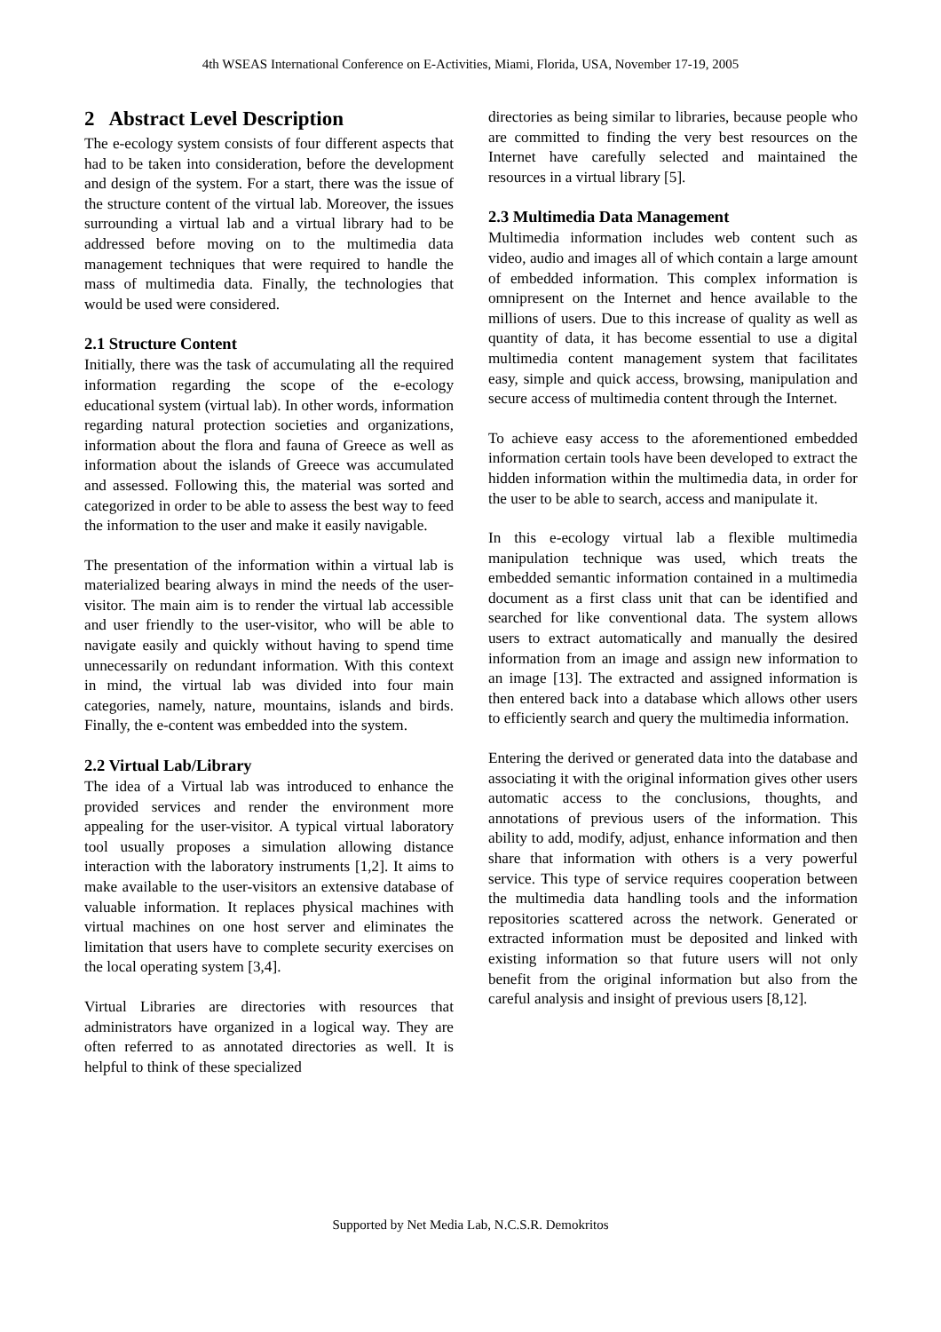4th WSEAS International Conference on E-Activities, Miami, Florida, USA, November 17-19, 2005
2 Abstract Level Description
The e-ecology system consists of four different aspects that had to be taken into consideration, before the development and design of the system. For a start, there was the issue of the structure content of the virtual lab. Moreover, the issues surrounding a virtual lab and a virtual library had to be addressed before moving on to the multimedia data management techniques that were required to handle the mass of multimedia data. Finally, the technologies that would be used were considered.
2.1 Structure Content
Initially, there was the task of accumulating all the required information regarding the scope of the e-ecology educational system (virtual lab). In other words, information regarding natural protection societies and organizations, information about the flora and fauna of Greece as well as information about the islands of Greece was accumulated and assessed. Following this, the material was sorted and categorized in order to be able to assess the best way to feed the information to the user and make it easily navigable.
The presentation of the information within a virtual lab is materialized bearing always in mind the needs of the user-visitor. The main aim is to render the virtual lab accessible and user friendly to the user-visitor, who will be able to navigate easily and quickly without having to spend time unnecessarily on redundant information. With this context in mind, the virtual lab was divided into four main categories, namely, nature, mountains, islands and birds. Finally, the e-content was embedded into the system.
2.2 Virtual Lab/Library
The idea of a Virtual lab was introduced to enhance the provided services and render the environment more appealing for the user-visitor. A typical virtual laboratory tool usually proposes a simulation allowing distance interaction with the laboratory instruments [1,2]. It aims to make available to the user-visitors an extensive database of valuable information. It replaces physical machines with virtual machines on one host server and eliminates the limitation that users have to complete security exercises on the local operating system [3,4].
Virtual Libraries are directories with resources that administrators have organized in a logical way. They are often referred to as annotated directories as well. It is helpful to think of these specialized
directories as being similar to libraries, because people who are committed to finding the very best resources on the Internet have carefully selected and maintained the resources in a virtual library [5].
2.3 Multimedia Data Management
Multimedia information includes web content such as video, audio and images all of which contain a large amount of embedded information. This complex information is omnipresent on the Internet and hence available to the millions of users. Due to this increase of quality as well as quantity of data, it has become essential to use a digital multimedia content management system that facilitates easy, simple and quick access, browsing, manipulation and secure access of multimedia content through the Internet.
To achieve easy access to the aforementioned embedded information certain tools have been developed to extract the hidden information within the multimedia data, in order for the user to be able to search, access and manipulate it.
In this e-ecology virtual lab a flexible multimedia manipulation technique was used, which treats the embedded semantic information contained in a multimedia document as a first class unit that can be identified and searched for like conventional data. The system allows users to extract automatically and manually the desired information from an image and assign new information to an image [13]. The extracted and assigned information is then entered back into a database which allows other users to efficiently search and query the multimedia information.
Entering the derived or generated data into the database and associating it with the original information gives other users automatic access to the conclusions, thoughts, and annotations of previous users of the information. This ability to add, modify, adjust, enhance information and then share that information with others is a very powerful service. This type of service requires cooperation between the multimedia data handling tools and the information repositories scattered across the network. Generated or extracted information must be deposited and linked with existing information so that future users will not only benefit from the original information but also from the careful analysis and insight of previous users [8,12].
Supported by Net Media Lab, N.C.S.R. Demokritos